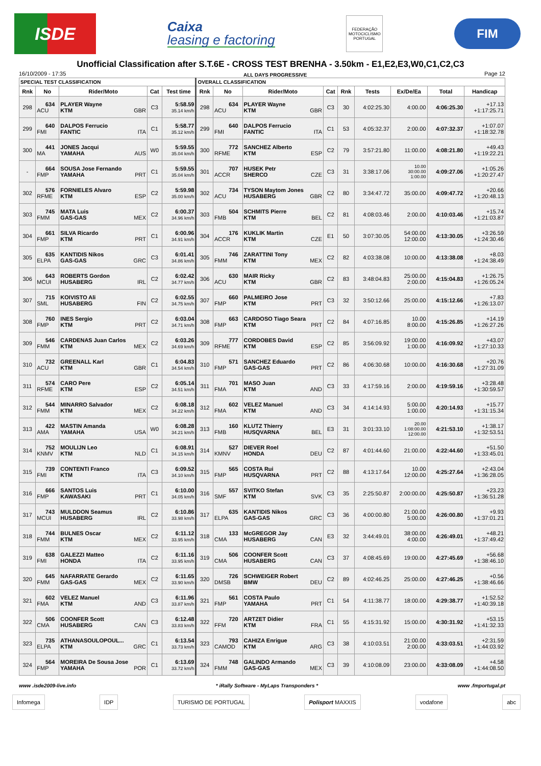ISDE
Caixa
leasing e factoring
FEDERAÇÃO MOTOCICLISMO PORTUGAL
FIM
Unofficial Classification after S.T.6E - CROSS TEST BRENHA - 3.50km - E1,E2,E3,W0,C1,C2,C3
16/10/2009 - 17:35 ALL DAYS PROGRESSIVE Page 12
| SPECIAL TEST CLASSIFICATION | | | | | OVERALL CLASSIFICATION | | | | | | | | |
| --- | --- | --- | --- | --- | --- | --- | --- | --- | --- | --- | --- | --- | --- |
| Rnk | No | Rider/Moto | Cat | Test time | Rnk | No | Rider/Moto | Cat | Rnk | Tests | Ex/De/Ea | Total | Handicap |
| 298 | 634 ACU | PLAYER Wayne KTM GBR | C3 | 5:58.59 35.14 km/h | 298 | 634 ACU | PLAYER Wayne KTM GBR | C3 | 30 | 4:02:25.30 | 4:00.00 | 4:06:25.30 | +17.13 +1:17:25.71 |
| 299 | 640 FMI | DALPOS Ferrucio FANTIC ITA | C1 | 5:58.77 35.12 km/h | 299 | 640 FMI | DALPOS Ferrucio FANTIC ITA | C1 | 53 | 4:05:32.37 | 2:00.00 | 4:07:32.37 | +1:07.07 +1:18:32.78 |
| 300 | 441 MA | JONES Jacqui YAMAHA AUS | W0 | 5:59.55 35.04 km/h | 300 | 772 RFME | SANCHEZ Alberto KTM ESP | C2 | 79 | 3:57:21.80 | 11:00.00 | 4:08:21.80 | +49.43 +1:19:22.21 |
| - | 664 FMP | SOUSA Jose Fernando YAMAHA PRT | C1 | 5:59.55 35.04 km/h | 301 | 707 ACCR | HUSEK Petr SHERCO CZE | C3 | 31 | 3:38:17.06 | 10.00 30:00.00 1:00.00 | 4:09:27.06 | +1:05.26 +1:20:27.47 |
| 302 | 576 RFME | FORNIELES Alvaro KTM ESP | C2 | 5:59.98 35.00 km/h | 302 | 734 ACU | TYSON Maytom Jones HUSABERG GBR | C2 | 80 | 3:34:47.72 | 35:00.00 | 4:09:47.72 | +20.66 +1:20:48.13 |
| 303 | 745 FMM | MATA Luis GAS-GAS MEX | C2 | 6:00.37 34.96 km/h | 303 | 504 FMB | SCHMITS Pierre KTM BEL | C2 | 81 | 4:08:03.46 | 2:00.00 | 4:10:03.46 | +15.74 +1:21:03.87 |
| 304 | 661 FMP | SILVA Ricardo KTM PRT | C1 | 6:00.96 34.91 km/h | 304 | 176 ACCR | KUKLIK Martin KTM CZE | E1 | 50 | 3:07:30.05 | 54:00.00 12:00.00 | 4:13:30.05 | +3:26.59 +1:24:30.46 |
| 305 | 635 ELPA | KANTIDIS Nikos GAS-GAS GRC | C3 | 6:01.41 34.86 km/h | 305 | 746 FMM | ZARATTINI Tony KTM MEX | C2 | 82 | 4:03:38.08 | 10:00.00 | 4:13:38.08 | +8.03 +1:24:38.49 |
| 306 | 643 MCUI | ROBERTS Gordon HUSABERG IRL | C2 | 6:02.42 34.77 km/h | 306 | 630 ACU | MAIR Ricky KTM GBR | C2 | 83 | 3:48:04.83 | 25:00.00 2:00.00 | 4:15:04.83 | +1:26.75 +1:26:05.24 |
| 307 | 715 SML | KOIVISTO Ali HUSABERG FIN | C2 | 6:02.55 34.75 km/h | 307 | 660 FMP | PALMEIRO Jose KTM PRT | C3 | 32 | 3:50:12.66 | 25:00.00 | 4:15:12.66 | +7.83 +1:26:13.07 |
| 308 | 760 FMP | INES Sergio KTM PRT | C2 | 6:03.04 34.71 km/h | 308 | 663 FMP | CARDOSO Tiago Seara KTM PRT | C2 | 84 | 4:07:16.85 | 10.00 8:00.00 | 4:15:26.85 | +14.19 +1:26:27.26 |
| 309 | 546 FMM | CARDENAS Juan Carlos KTM MEX | C2 | 6:03.26 34.69 km/h | 309 | 777 RFME | CORDOBES David KTM ESP | C2 | 85 | 3:56:09.92 | 19:00.00 1:00.00 | 4:16:09.92 | +43.07 +1:27:10.33 |
| 310 | 732 ACU | GREENALL Karl KTM GBR | C1 | 6:04.83 34.54 km/h | 310 | 571 FMP | SANCHEZ Eduardo GAS-GAS PRT | C2 | 86 | 4:06:30.68 | 10:00.00 | 4:16:30.68 | +20.76 +1:27:31.09 |
| 311 | 574 RFME | CARO Pere KTM ESP | C2 | 6:05.14 34.51 km/h | 311 | 701 FMA | MASO Juan KTM AND | C3 | 33 | 4:17:59.16 | 2:00.00 | 4:19:59.16 | +3:28.48 +1:30:59.57 |
| 312 | 544 FMM | MINARRO Salvador KTM MEX | C2 | 6:08.18 34.22 km/h | 312 | 602 FMA | VELEZ Manuel KTM AND | C3 | 34 | 4:14:14.93 | 5:00.00 1:00.00 | 4:20:14.93 | +15.77 +1:31:15.34 |
| 313 | 422 AMA | MASTIN Amanda YAMAHA USA | W0 | 6:08.28 34.21 km/h | 313 | 160 FMB | KLUTZ Thierry HUSQVARNA BEL | E3 | 31 | 3:01:33.10 | 20.00 1:08:00.00 12:00.00 | 4:21:53.10 | +1:38.17 +1:32:53.51 |
| 314 | 752 KNMV | MOULIJN Leo KTM NLD | C1 | 6:08.91 34.15 km/h | 314 | 527 KMNV | DIEVER Roel HONDA DEU | C2 | 87 | 4:01:44.60 | 21:00.00 | 4:22:44.60 | +51.50 +1:33:45.01 |
| 315 | 739 FMI | CONTENTI Franco KTM ITA | C3 | 6:09.52 34.10 km/h | 315 | 565 FMP | COSTA Rui HUSQVARNA PRT | C2 | 88 | 4:13:17.64 | 10.00 12:00.00 | 4:25:27.64 | +2:43.04 +1:36:28.05 |
| 316 | 666 FMP | SANTOS Luis KAWASAKI PRT | C1 | 6:10.00 34.05 km/h | 316 | 557 SMF | SVITKO Stefan KTM SVK | C3 | 35 | 2:25:50.87 | 2:00:00.00 | 4:25:50.87 | +23.23 +1:36:51.28 |
| 317 | 743 MCUI | MULDDON Seamus HUSABERG IRL | C2 | 6:10.86 33.98 km/h | 317 | 635 ELPA | KANTIDIS Nikos GAS-GAS GRC | C3 | 36 | 4:00:00.80 | 21:00.00 5:00.00 | 4:26:00.80 | +9.93 +1:37:01.21 |
| 318 | 744 FMM | BULNES Oscar KTM MEX | C2 | 6:11.12 33.95 km/h | 318 | 133 CMA | McGREGOR Jay HUSABERG CAN | E3 | 32 | 3:44:49.01 | 38:00.00 4:00.00 | 4:26:49.01 | +48.21 +1:37:49.42 |
| 319 | 638 FMI | GALEZZI Matteo HONDA ITA | C2 | 6:11.16 33.95 km/h | 319 | 506 CMA | COONFER Scott HUSABERG CAN | C3 | 37 | 4:08:45.69 | 19:00.00 | 4:27:45.69 | +56.68 +1:38:46.10 |
| 320 | 645 FMM | NAFARRATE Gerardo GAS-GAS MEX | C2 | 6:11.65 33.90 km/h | 320 | 726 DMSB | SCHWEIGER Robert BMW DEU | C2 | 89 | 4:02:46.25 | 25:00.00 | 4:27:46.25 | +0.56 +1:38:46.66 |
| 321 | 602 FMA | VELEZ Manuel KTM AND | C3 | 6:11.96 33.87 km/h | 321 | 561 FMP | COSTA Paulo YAMAHA PRT | C1 | 54 | 4:11:38.77 | 18:00.00 | 4:29:38.77 | +1:52.52 +1:40:39.18 |
| 322 | 506 CMA | COONFER Scott HUSABERG CAN | C3 | 6:12.48 33.83 km/h | 322 | 720 FFM | ARTZET Didier KTM FRA | C1 | 55 | 4:15:31.92 | 15:00.00 | 4:30:31.92 | +53.15 +1:41:32.33 |
| 323 | 735 ELPA | ATHANASOULOPOUL... KTM GRC | C1 | 6:13.54 33.73 km/h | 323 | 793 CAMOD | CAHIZA Enrigue KTM ARG | C3 | 38 | 4:10:03.51 | 21:00.00 2:00.00 | 4:33:03.51 | +2:31.59 +1:44:03.92 |
| 324 | 564 FMP | MOREIRA De Sousa Jose YAMAHA POR | C1 | 6:13.69 33.72 km/h | 324 | 748 FMM | GALINDO Armando GAS-GAS MEX | C3 | 39 | 4:10:08.09 | 23:00.00 | 4:33:08.09 | +4.58 +1:44:08.50 |
www .isde2009-live.info * iRally Software - MyLaps Transponders * www .fmportugal.pt
Infomega IDP TURISMO DE PORTUGAL Polisport MAXXIS vodafone abc